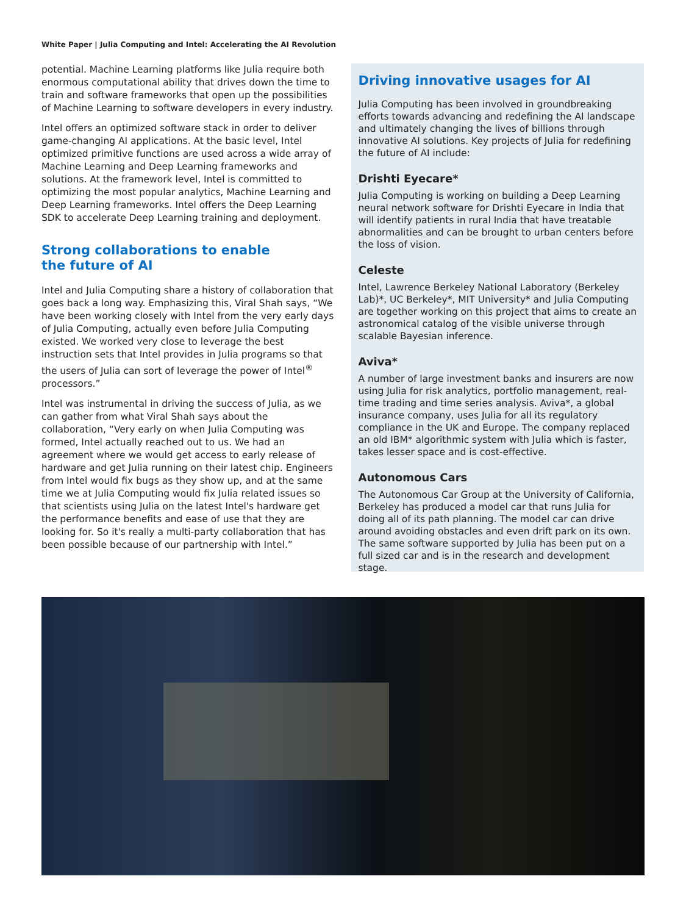White Paper | Julia Computing and Intel: Accelerating the AI Revolution
potential. Machine Learning platforms like Julia require both enormous computational ability that drives down the time to train and software frameworks that open up the possibilities of Machine Learning to software developers in every industry.
Intel offers an optimized software stack in order to deliver game-changing AI applications. At the basic level, Intel optimized primitive functions are used across a wide array of Machine Learning and Deep Learning frameworks and solutions. At the framework level, Intel is committed to optimizing the most popular analytics, Machine Learning and Deep Learning frameworks. Intel offers the Deep Learning SDK to accelerate Deep Learning training and deployment.
Strong collaborations to enable
the future of AI
Intel and Julia Computing share a history of collaboration that goes back a long way. Emphasizing this, Viral Shah says, “We have been working closely with Intel from the very early days of Julia Computing, actually even before Julia Computing existed. We worked very close to leverage the best instruction sets that Intel provides in Julia programs so that the users of Julia can sort of leverage the power of Intel<sup>®</sup> processors.”
Intel was instrumental in driving the success of Julia, as we can gather from what Viral Shah says about the collaboration, “Very early on when Julia Computing was formed, Intel actually reached out to us. We had an agreement where we would get access to early release of hardware and get Julia running on their latest chip. Engineers from Intel would fix bugs as they show up, and at the same time we at Julia Computing would fix Julia related issues so that scientists using Julia on the latest Intel's hardware get the performance benefits and ease of use that they are looking for. So it's really a multi-party collaboration that has been possible because of our partnership with Intel.”
Driving innovative usages for AI
Julia Computing has been involved in groundbreaking efforts towards advancing and redefining the AI landscape and ultimately changing the lives of billions through innovative AI solutions. Key projects of Julia for redefining the future of AI include:
Drishti Eyecare*
Julia Computing is working on building a Deep Learning neural network software for Drishti Eyecare in India that will identify patients in rural India that have treatable abnormalities and can be brought to urban centers before the loss of vision.
Celeste
Intel, Lawrence Berkeley National Laboratory (Berkeley Lab)*, UC Berkeley*, MIT University* and Julia Computing are together working on this project that aims to create an astronomical catalog of the visible universe through scalable Bayesian inference.
Aviva*
A number of large investment banks and insurers are now using Julia for risk analytics, portfolio management, real-time trading and time series analysis. Aviva*, a global insurance company, uses Julia for all its regulatory compliance in the UK and Europe. The company replaced an old IBM* algorithmic system with Julia which is faster, takes lesser space and is cost-effective.
Autonomous Cars
The Autonomous Car Group at the University of California, Berkeley has produced a model car that runs Julia for doing all of its path planning. The model car can drive around avoiding obstacles and even drift park on its own. The same software supported by Julia has been put on a full sized car and is in the research and development stage.